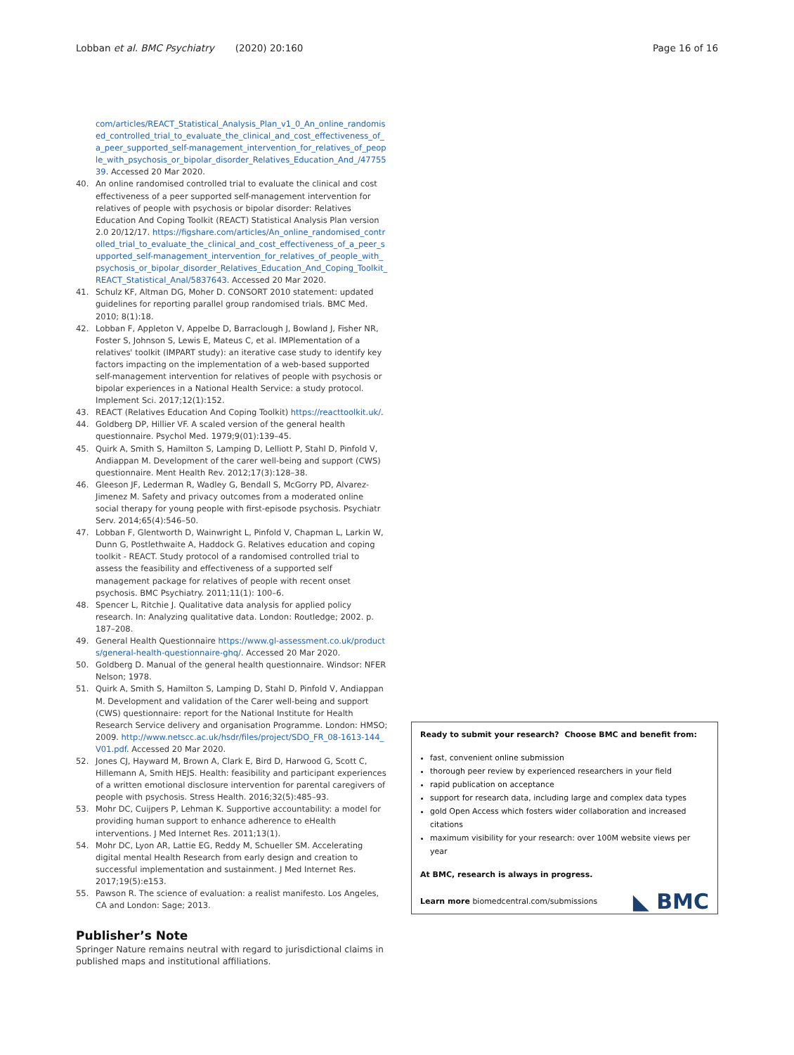Lobban et al. BMC Psychiatry (2020) 20:160 Page 16 of 16
com/articles/REACT_Statistical_Analysis_Plan_v1_0_An_online_randomised_controlled_trial_to_evaluate_the_clinical_and_cost_effectiveness_of_a_peer_supported_self-management_intervention_for_relatives_of_people_with_psychosis_or_bipolar_disorder_Relatives_Education_And_/4775539. Accessed 20 Mar 2020.
40. An online randomised controlled trial to evaluate the clinical and cost effectiveness of a peer supported self-management intervention for relatives of people with psychosis or bipolar disorder: Relatives Education And Coping Toolkit (REACT) Statistical Analysis Plan version 2.0 20/12/17. https://figshare.com/articles/An_online_randomised_controlled_trial_to_evaluate_the_clinical_and_cost_effectiveness_of_a_peer_supported_self-management_intervention_for_relatives_of_people_with_psychosis_or_bipolar_disorder_Relatives_Education_And_Coping_Toolkit_REACT_Statistical_Anal/5837643. Accessed 20 Mar 2020.
41. Schulz KF, Altman DG, Moher D. CONSORT 2010 statement: updated guidelines for reporting parallel group randomised trials. BMC Med. 2010; 8(1):18.
42. Lobban F, Appleton V, Appelbe D, Barraclough J, Bowland J, Fisher NR, Foster S, Johnson S, Lewis E, Mateus C, et al. IMPlementation of a relatives' toolkit (IMPART study): an iterative case study to identify key factors impacting on the implementation of a web-based supported self-management intervention for relatives of people with psychosis or bipolar experiences in a National Health Service: a study protocol. Implement Sci. 2017;12(1):152.
43. REACT (Relatives Education And Coping Toolkit) https://reacttoolkit.uk/.
44. Goldberg DP, Hillier VF. A scaled version of the general health questionnaire. Psychol Med. 1979;9(01):139–45.
45. Quirk A, Smith S, Hamilton S, Lamping D, Lelliott P, Stahl D, Pinfold V, Andiappan M. Development of the carer well-being and support (CWS) questionnaire. Ment Health Rev. 2012;17(3):128–38.
46. Gleeson JF, Lederman R, Wadley G, Bendall S, McGorry PD, Alvarez-Jimenez M. Safety and privacy outcomes from a moderated online social therapy for young people with first-episode psychosis. Psychiatr Serv. 2014;65(4):546–50.
47. Lobban F, Glentworth D, Wainwright L, Pinfold V, Chapman L, Larkin W, Dunn G, Postlethwaite A, Haddock G. Relatives education and coping toolkit - REACT. Study protocol of a randomised controlled trial to assess the feasibility and effectiveness of a supported self management package for relatives of people with recent onset psychosis. BMC Psychiatry. 2011;11(1): 100–6.
48. Spencer L, Ritchie J. Qualitative data analysis for applied policy research. In: Analyzing qualitative data. London: Routledge; 2002. p. 187–208.
49. General Health Questionnaire https://www.gl-assessment.co.uk/products/general-health-questionnaire-ghq/. Accessed 20 Mar 2020.
50. Goldberg D. Manual of the general health questionnaire. Windsor: NFER Nelson; 1978.
51. Quirk A, Smith S, Hamilton S, Lamping D, Stahl D, Pinfold V, Andiappan M. Development and validation of the Carer well-being and support (CWS) questionnaire: report for the National Institute for Health Research Service delivery and organisation Programme. London: HMSO; 2009. http://www.netscc.ac.uk/hsdr/files/project/SDO_FR_08-1613-144_V01.pdf. Accessed 20 Mar 2020.
52. Jones CJ, Hayward M, Brown A, Clark E, Bird D, Harwood G, Scott C, Hillemann A, Smith HEJS. Health: feasibility and participant experiences of a written emotional disclosure intervention for parental caregivers of people with psychosis. Stress Health. 2016;32(5):485–93.
53. Mohr DC, Cuijpers P, Lehman K. Supportive accountability: a model for providing human support to enhance adherence to eHealth interventions. J Med Internet Res. 2011;13(1).
54. Mohr DC, Lyon AR, Lattie EG, Reddy M, Schueller SM. Accelerating digital mental Health Research from early design and creation to successful implementation and sustainment. J Med Internet Res. 2017;19(5):e153.
55. Pawson R. The science of evaluation: a realist manifesto. Los Angeles, CA and London: Sage; 2013.
Publisher’s Note
Springer Nature remains neutral with regard to jurisdictional claims in published maps and institutional affiliations.
Ready to submit your research? Choose BMC and benefit from:
fast, convenient online submission
thorough peer review by experienced researchers in your field
rapid publication on acceptance
support for research data, including large and complex data types
gold Open Access which fosters wider collaboration and increased citations
maximum visibility for your research: over 100M website views per year
At BMC, research is always in progress.
Learn more biomedcentral.com/submissions
◣ BMC